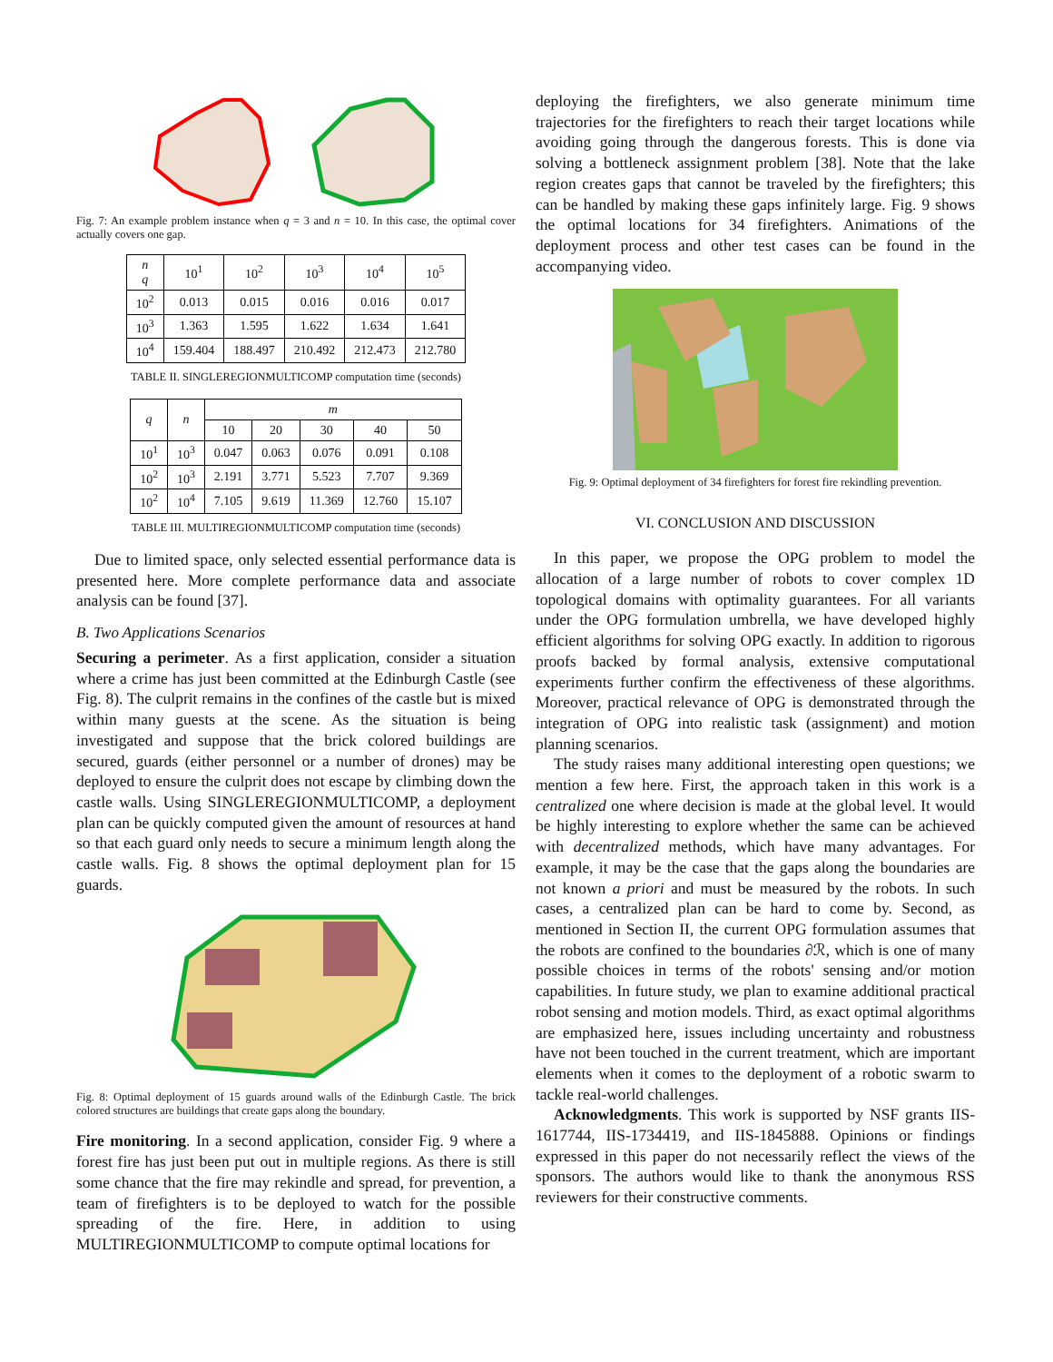Fig. 7: An example problem instance when q = 3 and n = 10. In this case, the optimal cover actually covers one gap.
| n q | 10<sup>1</sup> | 10<sup>2</sup> | 10<sup>3</sup> | 10<sup>4</sup> | 10<sup>5</sup> |
| --- | --- | --- | --- | --- | --- |
| 10<sup>2</sup> | 0.013 | 0.015 | 0.016 | 0.016 | 0.017 |
| 10<sup>3</sup> | 1.363 | 1.595 | 1.622 | 1.634 | 1.641 |
| 10<sup>4</sup> | 159.404 | 188.497 | 210.492 | 212.473 | 212.780 |
TABLE II. SINGLEREGIONMULTICOMP computation time (seconds)
| q | n | m | | | | |
| --- | --- | --- | --- | --- | --- | --- |
| | | 10 | 20 | 30 | 40 | 50 |
| 10<sup>1</sup> | 10<sup>3</sup> | 0.047 | 0.063 | 0.076 | 0.091 | 0.108 |
| 10<sup>2</sup> | 10<sup>3</sup> | 2.191 | 3.771 | 5.523 | 7.707 | 9.369 |
| 10<sup>2</sup> | 10<sup>4</sup> | 7.105 | 9.619 | 11.369 | 12.760 | 15.107 |
TABLE III. MULTIREGIONMULTICOMP computation time (seconds)
Due to limited space, only selected essential performance data is presented here. More complete performance data and associate analysis can be found [37].
B. Two Applications Scenarios
Securing a perimeter. As a first application, consider a situation where a crime has just been committed at the Edinburgh Castle (see Fig. 8). The culprit remains in the confines of the castle but is mixed within many guests at the scene. As the situation is being investigated and suppose that the brick colored buildings are secured, guards (either personnel or a number of drones) may be deployed to ensure the culprit does not escape by climbing down the castle walls. Using SINGLEREGIONMULTICOMP, a deployment plan can be quickly computed given the amount of resources at hand so that each guard only needs to secure a minimum length along the castle walls. Fig. 8 shows the optimal deployment plan for 15 guards.
Fig. 8: Optimal deployment of 15 guards around walls of the Edinburgh Castle. The brick colored structures are buildings that create gaps along the boundary.
Fire monitoring. In a second application, consider Fig. 9 where a forest fire has just been put out in multiple regions. As there is still some chance that the fire may rekindle and spread, for prevention, a team of firefighters is to be deployed to watch for the possible spreading of the fire. Here, in addition to using MULTIREGIONMULTICOMP to compute optimal locations for
deploying the firefighters, we also generate minimum time trajectories for the firefighters to reach their target locations while avoiding going through the dangerous forests. This is done via solving a bottleneck assignment problem [38]. Note that the lake region creates gaps that cannot be traveled by the firefighters; this can be handled by making these gaps infinitely large. Fig. 9 shows the optimal locations for 34 firefighters. Animations of the deployment process and other test cases can be found in the accompanying video.
Fig. 9: Optimal deployment of 34 firefighters for forest fire rekindling prevention.
VI. CONCLUSION AND DISCUSSION
In this paper, we propose the OPG problem to model the allocation of a large number of robots to cover complex 1D topological domains with optimality guarantees. For all variants under the OPG formulation umbrella, we have developed highly efficient algorithms for solving OPG exactly. In addition to rigorous proofs backed by formal analysis, extensive computational experiments further confirm the effectiveness of these algorithms. Moreover, practical relevance of OPG is demonstrated through the integration of OPG into realistic task (assignment) and motion planning scenarios.
The study raises many additional interesting open questions; we mention a few here. First, the approach taken in this work is a centralized one where decision is made at the global level. It would be highly interesting to explore whether the same can be achieved with decentralized methods, which have many advantages. For example, it may be the case that the gaps along the boundaries are not known a priori and must be measured by the robots. In such cases, a centralized plan can be hard to come by. Second, as mentioned in Section II, the current OPG formulation assumes that the robots are confined to the boundaries ∂ℛ, which is one of many possible choices in terms of the robots' sensing and/or motion capabilities. In future study, we plan to examine additional practical robot sensing and motion models. Third, as exact optimal algorithms are emphasized here, issues including uncertainty and robustness have not been touched in the current treatment, which are important elements when it comes to the deployment of a robotic swarm to tackle real-world challenges.
Acknowledgments. This work is supported by NSF grants IIS-1617744, IIS-1734419, and IIS-1845888. Opinions or findings expressed in this paper do not necessarily reflect the views of the sponsors. The authors would like to thank the anonymous RSS reviewers for their constructive comments.